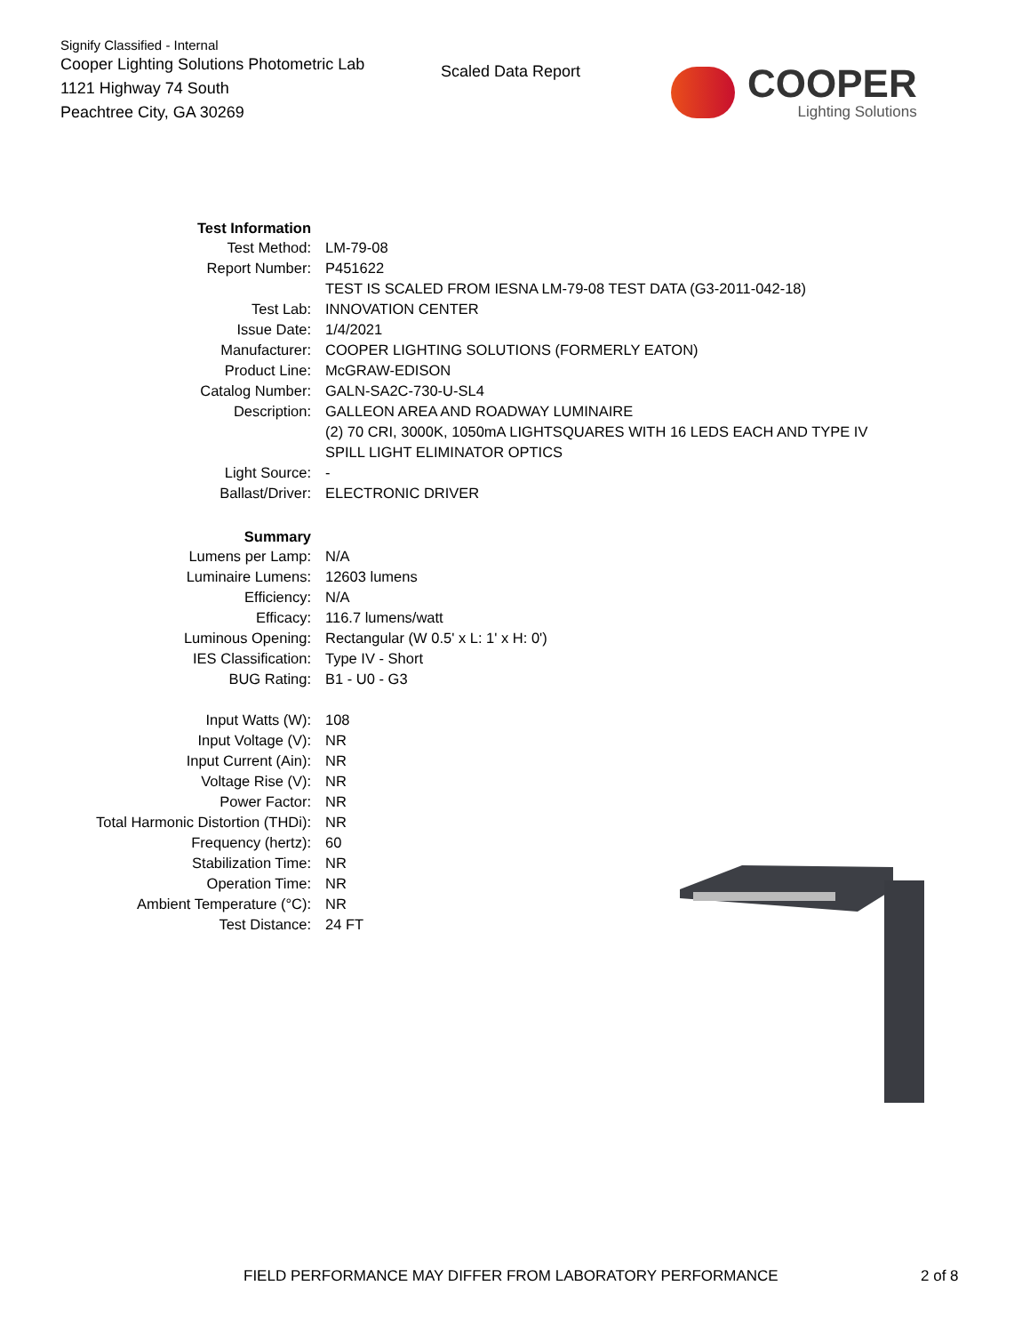Signify Classified - Internal
Cooper Lighting Solutions Photometric Lab
1121 Highway 74 South
Peachtree City, GA 30269
Scaled Data Report
COOPER
Lighting Solutions
| Test Information | |
| Test Method: | LM-79-08 |
| Report Number: | P451622 |
| | TEST IS SCALED FROM IESNA LM-79-08 TEST DATA (G3-2011-042-18) |
| Test Lab: | INNOVATION CENTER |
| Issue Date: | 1/4/2021 |
| Manufacturer: | COOPER LIGHTING SOLUTIONS (FORMERLY EATON) |
| Product Line: | McGRAW-EDISON |
| Catalog Number: | GALN-SA2C-730-U-SL4 |
| Description: | GALLEON AREA AND ROADWAY LUMINAIRE |
| | (2) 70 CRI, 3000K, 1050mA LIGHTSQUARES WITH 16 LEDS EACH AND TYPE IV |
| | SPILL LIGHT ELIMINATOR OPTICS |
| Light Source: | - |
| Ballast/Driver: | ELECTRONIC DRIVER |
| Summary | |
| Lumens per Lamp: | N/A |
| Luminaire Lumens: | 12603 lumens |
| Efficiency: | N/A |
| Efficacy: | 116.7 lumens/watt |
| Luminous Opening: | Rectangular (W 0.5' x L: 1' x H: 0') |
| IES Classification: | Type IV - Short |
| BUG Rating: | B1 - U0 - G3 |
| Input Watts (W): | 108 |
| Input Voltage (V): | NR |
| Input Current (Ain): | NR |
| Voltage Rise (V): | NR |
| Power Factor: | NR |
| Total Harmonic Distortion (THDi): | NR |
| Frequency (hertz): | 60 |
| Stabilization Time: | NR |
| Operation Time: | NR |
| Ambient Temperature (°C): | NR |
| Test Distance: | 24 FT |
FIELD PERFORMANCE MAY DIFFER FROM LABORATORY PERFORMANCE
2 of 8